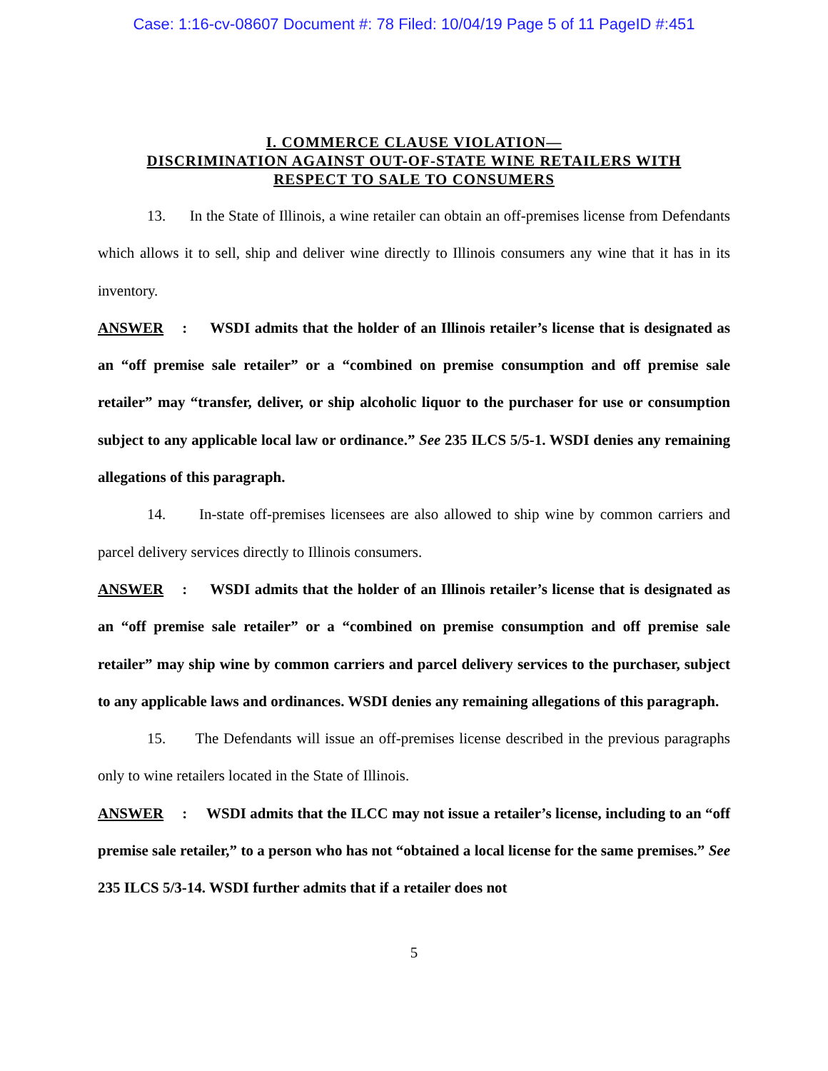Case: 1:16-cv-08607 Document #: 78 Filed: 10/04/19 Page 5 of 11 PageID #:451
I. COMMERCE CLAUSE VIOLATION—
DISCRIMINATION AGAINST OUT-OF-STATE WINE RETAILERS WITH
RESPECT TO SALE TO CONSUMERS
13. In the State of Illinois, a wine retailer can obtain an off-premises license from Defendants which allows it to sell, ship and deliver wine directly to Illinois consumers any wine that it has in its inventory.
ANSWER: WSDI admits that the holder of an Illinois retailer’s license that is designated as an “off premise sale retailer” or a “combined on premise consumption and off premise sale retailer” may “transfer, deliver, or ship alcoholic liquor to the purchaser for use or consumption subject to any applicable local law or ordinance.” See 235 ILCS 5/5-1. WSDI denies any remaining allegations of this paragraph.
14. In-state off-premises licensees are also allowed to ship wine by common carriers and parcel delivery services directly to Illinois consumers.
ANSWER: WSDI admits that the holder of an Illinois retailer’s license that is designated as an “off premise sale retailer” or a “combined on premise consumption and off premise sale retailer” may ship wine by common carriers and parcel delivery services to the purchaser, subject to any applicable laws and ordinances. WSDI denies any remaining allegations of this paragraph.
15. The Defendants will issue an off-premises license described in the previous paragraphs only to wine retailers located in the State of Illinois.
ANSWER: WSDI admits that the ILCC may not issue a retailer’s license, including to an “off premise sale retailer,” to a person who has not “obtained a local license for the same premises.” See 235 ILCS 5/3-14. WSDI further admits that if a retailer does not
5